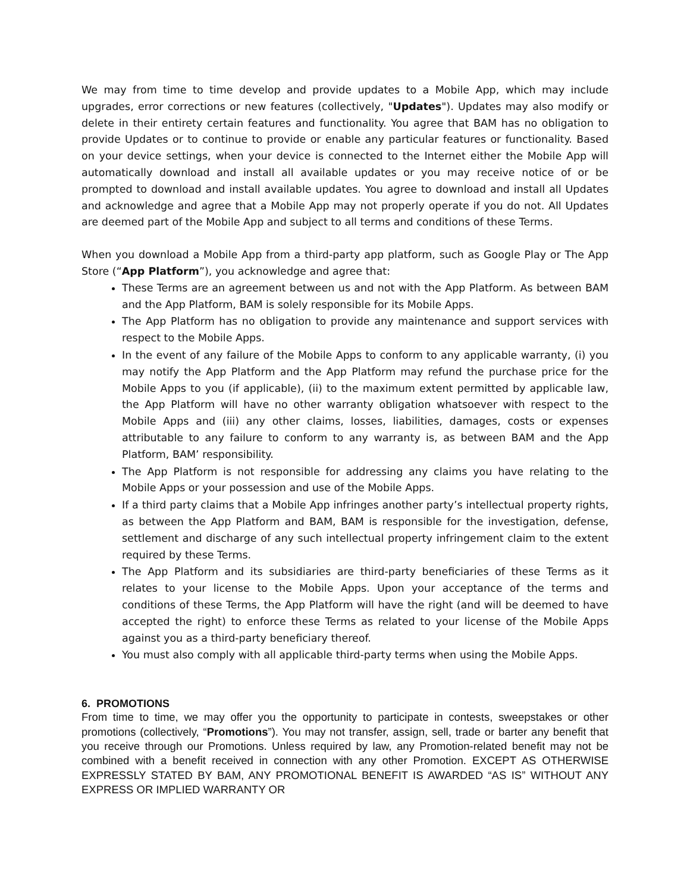We may from time to time develop and provide updates to a Mobile App, which may include upgrades, error corrections or new features (collectively, "Updates"). Updates may also modify or delete in their entirety certain features and functionality. You agree that BAM has no obligation to provide Updates or to continue to provide or enable any particular features or functionality. Based on your device settings, when your device is connected to the Internet either the Mobile App will automatically download and install all available updates or you may receive notice of or be prompted to download and install available updates. You agree to download and install all Updates and acknowledge and agree that a Mobile App may not properly operate if you do not. All Updates are deemed part of the Mobile App and subject to all terms and conditions of these Terms.
When you download a Mobile App from a third-party app platform, such as Google Play or The App Store (“App Platform”), you acknowledge and agree that:
These Terms are an agreement between us and not with the App Platform. As between BAM and the App Platform, BAM is solely responsible for its Mobile Apps.
The App Platform has no obligation to provide any maintenance and support services with respect to the Mobile Apps.
In the event of any failure of the Mobile Apps to conform to any applicable warranty, (i) you may notify the App Platform and the App Platform may refund the purchase price for the Mobile Apps to you (if applicable), (ii) to the maximum extent permitted by applicable law, the App Platform will have no other warranty obligation whatsoever with respect to the Mobile Apps and (iii) any other claims, losses, liabilities, damages, costs or expenses attributable to any failure to conform to any warranty is, as between BAM and the App Platform, BAM’ responsibility.
The App Platform is not responsible for addressing any claims you have relating to the Mobile Apps or your possession and use of the Mobile Apps.
If a third party claims that a Mobile App infringes another party’s intellectual property rights, as between the App Platform and BAM, BAM is responsible for the investigation, defense, settlement and discharge of any such intellectual property infringement claim to the extent required by these Terms.
The App Platform and its subsidiaries are third-party beneficiaries of these Terms as it relates to your license to the Mobile Apps. Upon your acceptance of the terms and conditions of these Terms, the App Platform will have the right (and will be deemed to have accepted the right) to enforce these Terms as related to your license of the Mobile Apps against you as a third-party beneficiary thereof.
You must also comply with all applicable third-party terms when using the Mobile Apps.
6. PROMOTIONS
From time to time, we may offer you the opportunity to participate in contests, sweepstakes or other promotions (collectively, “Promotions”). You may not transfer, assign, sell, trade or barter any benefit that you receive through our Promotions. Unless required by law, any Promotion-related benefit may not be combined with a benefit received in connection with any other Promotion. EXCEPT AS OTHERWISE EXPRESSLY STATED BY BAM, ANY PROMOTIONAL BENEFIT IS AWARDED “AS IS” WITHOUT ANY EXPRESS OR IMPLIED WARRANTY OR